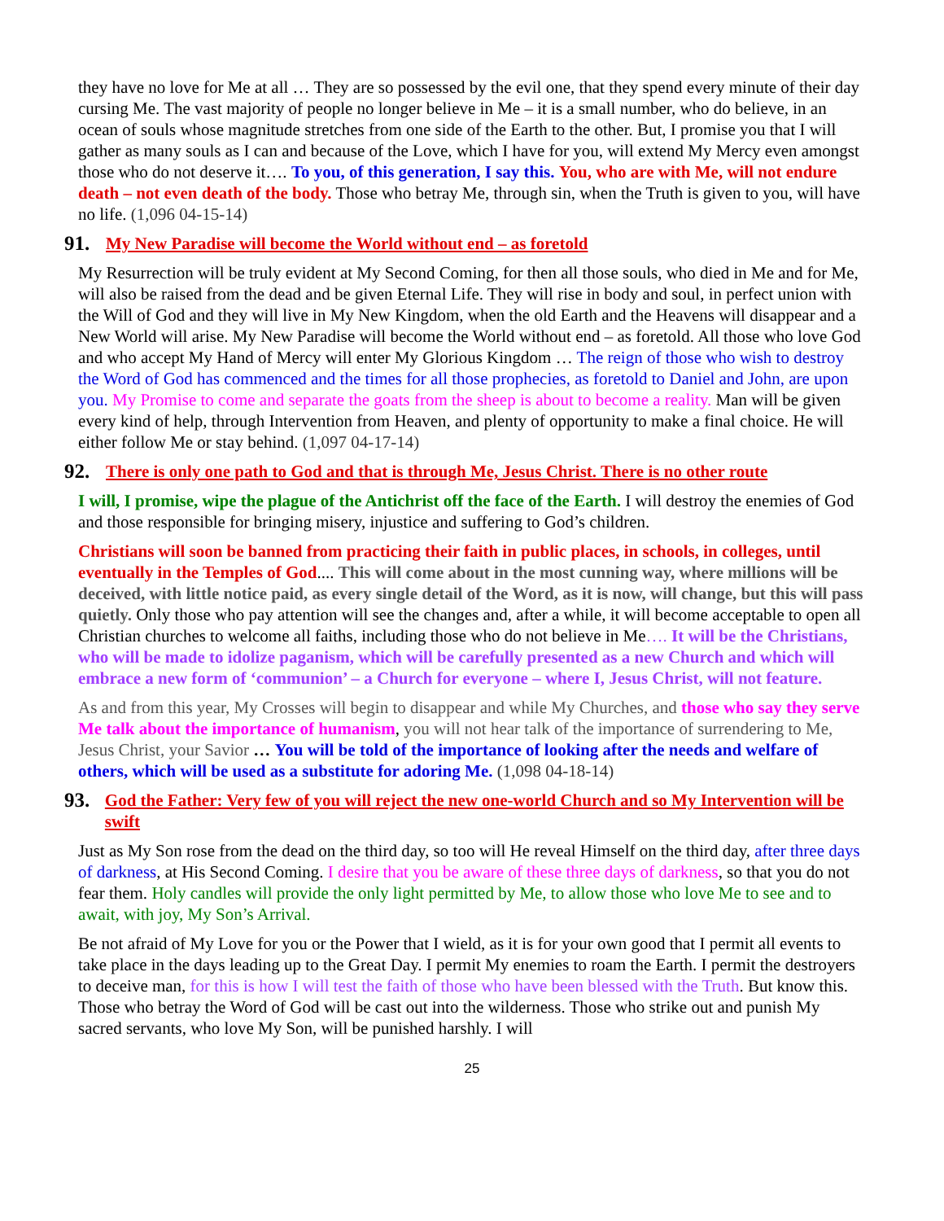they have no love for Me at all … They are so possessed by the evil one, that they spend every minute of their day cursing Me. The vast majority of people no longer believe in Me – it is a small number, who do believe, in an ocean of souls whose magnitude stretches from one side of the Earth to the other. But, I promise you that I will gather as many souls as I can and because of the Love, which I have for you, will extend My Mercy even amongst those who do not deserve it…. To you, of this generation, I say this. You, who are with Me, will not endure death – not even death of the body. Those who betray Me, through sin, when the Truth is given to you, will have no life. (1,096 04-15-14)
91. My New Paradise will become the World without end – as foretold
My Resurrection will be truly evident at My Second Coming, for then all those souls, who died in Me and for Me, will also be raised from the dead and be given Eternal Life. They will rise in body and soul, in perfect union with the Will of God and they will live in My New Kingdom, when the old Earth and the Heavens will disappear and a New World will arise. My New Paradise will become the World without end – as foretold. All those who love God and who accept My Hand of Mercy will enter My Glorious Kingdom … The reign of those who wish to destroy the Word of God has commenced and the times for all those prophecies, as foretold to Daniel and John, are upon you. My Promise to come and separate the goats from the sheep is about to become a reality. Man will be given every kind of help, through Intervention from Heaven, and plenty of opportunity to make a final choice. He will either follow Me or stay behind. (1,097 04-17-14)
92. There is only one path to God and that is through Me, Jesus Christ. There is no other route
I will, I promise, wipe the plague of the Antichrist off the face of the Earth. I will destroy the enemies of God and those responsible for bringing misery, injustice and suffering to God’s children.
Christians will soon be banned from practicing their faith in public places, in schools, in colleges, until eventually in the Temples of God.... This will come about in the most cunning way, where millions will be deceived, with little notice paid, as every single detail of the Word, as it is now, will change, but this will pass quietly. Only those who pay attention will see the changes and, after a while, it will become acceptable to open all Christian churches to welcome all faiths, including those who do not believe in Me…. It will be the Christians, who will be made to idolize paganism, which will be carefully presented as a new Church and which will embrace a new form of ‘communion’ – a Church for everyone – where I, Jesus Christ, will not feature.
As and from this year, My Crosses will begin to disappear and while My Churches, and those who say they serve Me talk about the importance of humanism, you will not hear talk of the importance of surrendering to Me, Jesus Christ, your Savior … You will be told of the importance of looking after the needs and welfare of others, which will be used as a substitute for adoring Me. (1,098 04-18-14)
93. God the Father: Very few of you will reject the new one-world Church and so My Intervention will be swift
Just as My Son rose from the dead on the third day, so too will He reveal Himself on the third day, after three days of darkness, at His Second Coming. I desire that you be aware of these three days of darkness, so that you do not fear them. Holy candles will provide the only light permitted by Me, to allow those who love Me to see and to await, with joy, My Son’s Arrival.
Be not afraid of My Love for you or the Power that I wield, as it is for your own good that I permit all events to take place in the days leading up to the Great Day. I permit My enemies to roam the Earth. I permit the destroyers to deceive man, for this is how I will test the faith of those who have been blessed with the Truth. But know this. Those who betray the Word of God will be cast out into the wilderness. Those who strike out and punish My sacred servants, who love My Son, will be punished harshly. I will
25